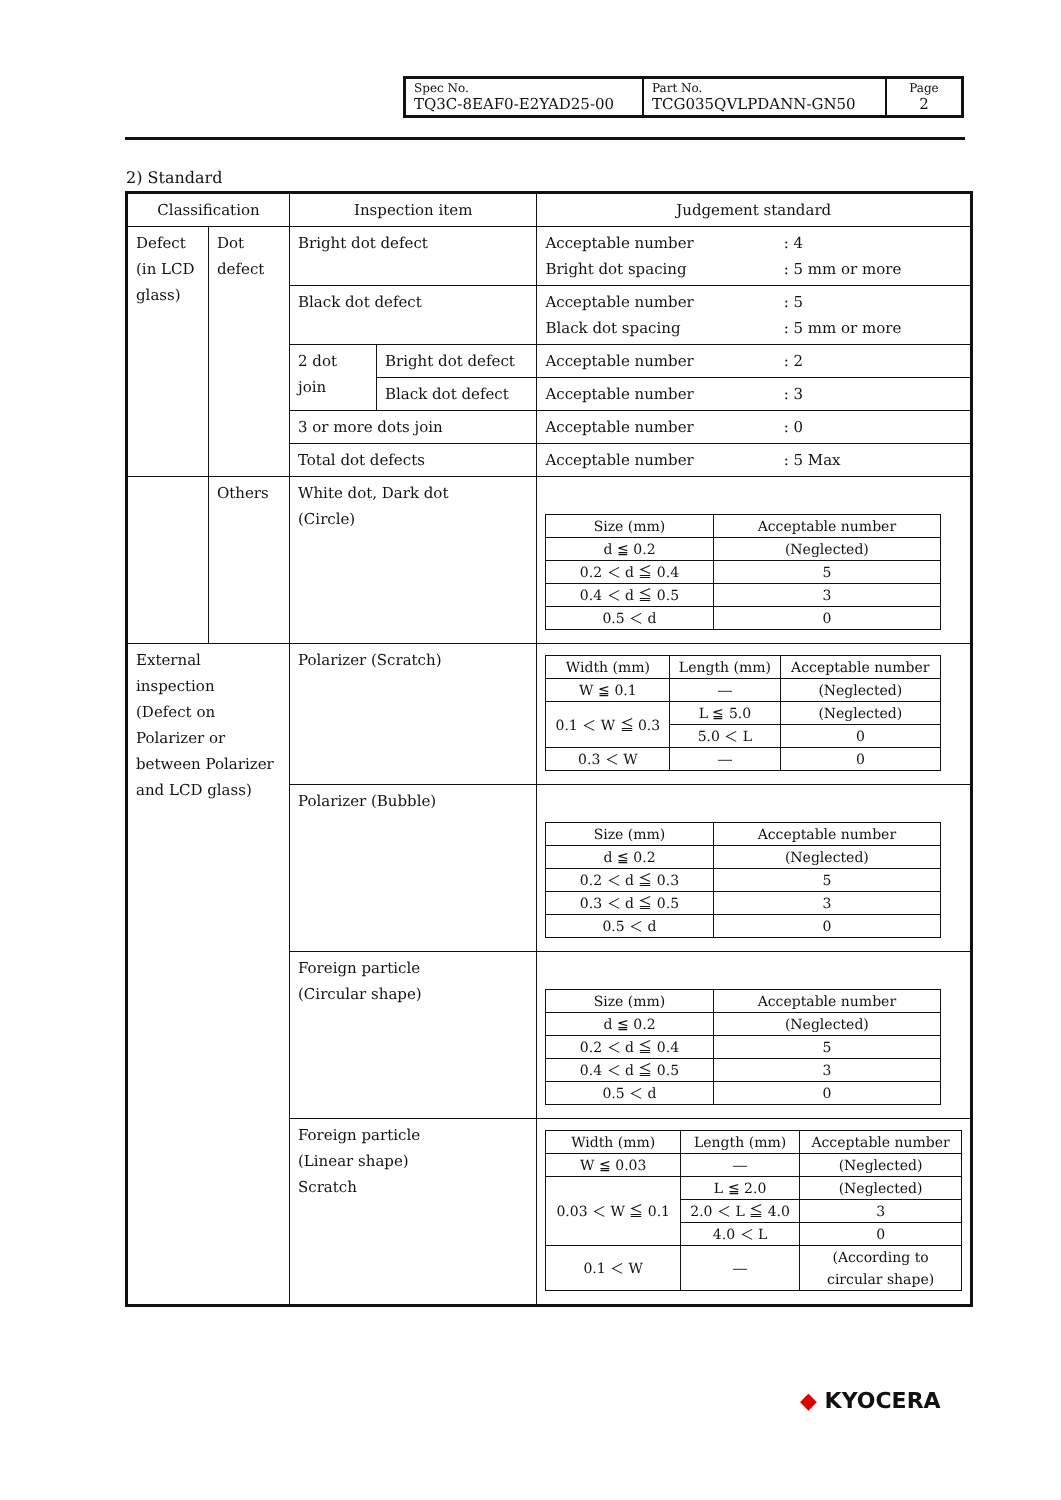| Spec No. TQ3C-8EAF0-E2YAD25-00 | Part No. TCG035QVLPDANN-GN50 | Page 2 |
2) Standard
| Classification | | Inspection item | | Judgement standard | |
| Defect (in LCD glass) | Dot defect | Bright dot defect | | Acceptable number Bright dot spacing | : 4 : 5 mm or more |
| | | Black dot defect | | Acceptable number Black dot spacing | : 5 : 5 mm or more |
| | | 2 dot join | Bright dot defect | Acceptable number | : 2 |
| | | | Black dot defect | Acceptable number | : 3 |
| | | 3 or more dots join | | Acceptable number | : 0 |
| | | Total dot defects | | Acceptable number | : 5 Max |
| | Others | White dot, Dark dot (Circle) | | / Size (mm) / Acceptable number / / d ≦ 0.2 / (Neglected) / / 0.2 ＜ d ≦ 0.4 / 5 / / 0.4 ＜ d ≦ 0.5 / 3 / / 0.5 ＜ d / 0 / | |
| External inspection (Defect on Polarizer or between Polarizer and LCD glass) | | Polarizer (Scratch) | | / Width (mm) / Length (mm) / Acceptable number / / W ≦ 0.1 / ― / (Neglected) / / 0.1 ＜ W ≦ 0.3 / L ≦ 5.0 / (Neglected) / / / 5.0 ＜ L / 0 / / 0.3 ＜ W / ― / 0 / | |
| | | Polarizer (Bubble) | | / Size (mm) / Acceptable number / / d ≦ 0.2 / (Neglected) / / 0.2 ＜ d ≦ 0.3 / 5 / / 0.3 ＜ d ≦ 0.5 / 3 / / 0.5 ＜ d / 0 / | |
| | | Foreign particle (Circular shape) | | / Size (mm) / Acceptable number / / d ≦ 0.2 / (Neglected) / / 0.2 ＜ d ≦ 0.4 / 5 / / 0.4 ＜ d ≦ 0.5 / 3 / / 0.5 ＜ d / 0 / | |
| | | Foreign particle (Linear shape) Scratch | | / Width (mm) / Length (mm) / Acceptable number / / W ≦ 0.03 / ― / (Neglected) / / 0.03 ＜ W ≦ 0.1 / L ≦ 2.0 / (Neglected) / / / 2.0 ＜ L ≦ 4.0 / 3 / / / 4.0 ＜ L / 0 / / 0.1 ＜ W / ― / (According to circular shape) / | |
◆ KYOCERA